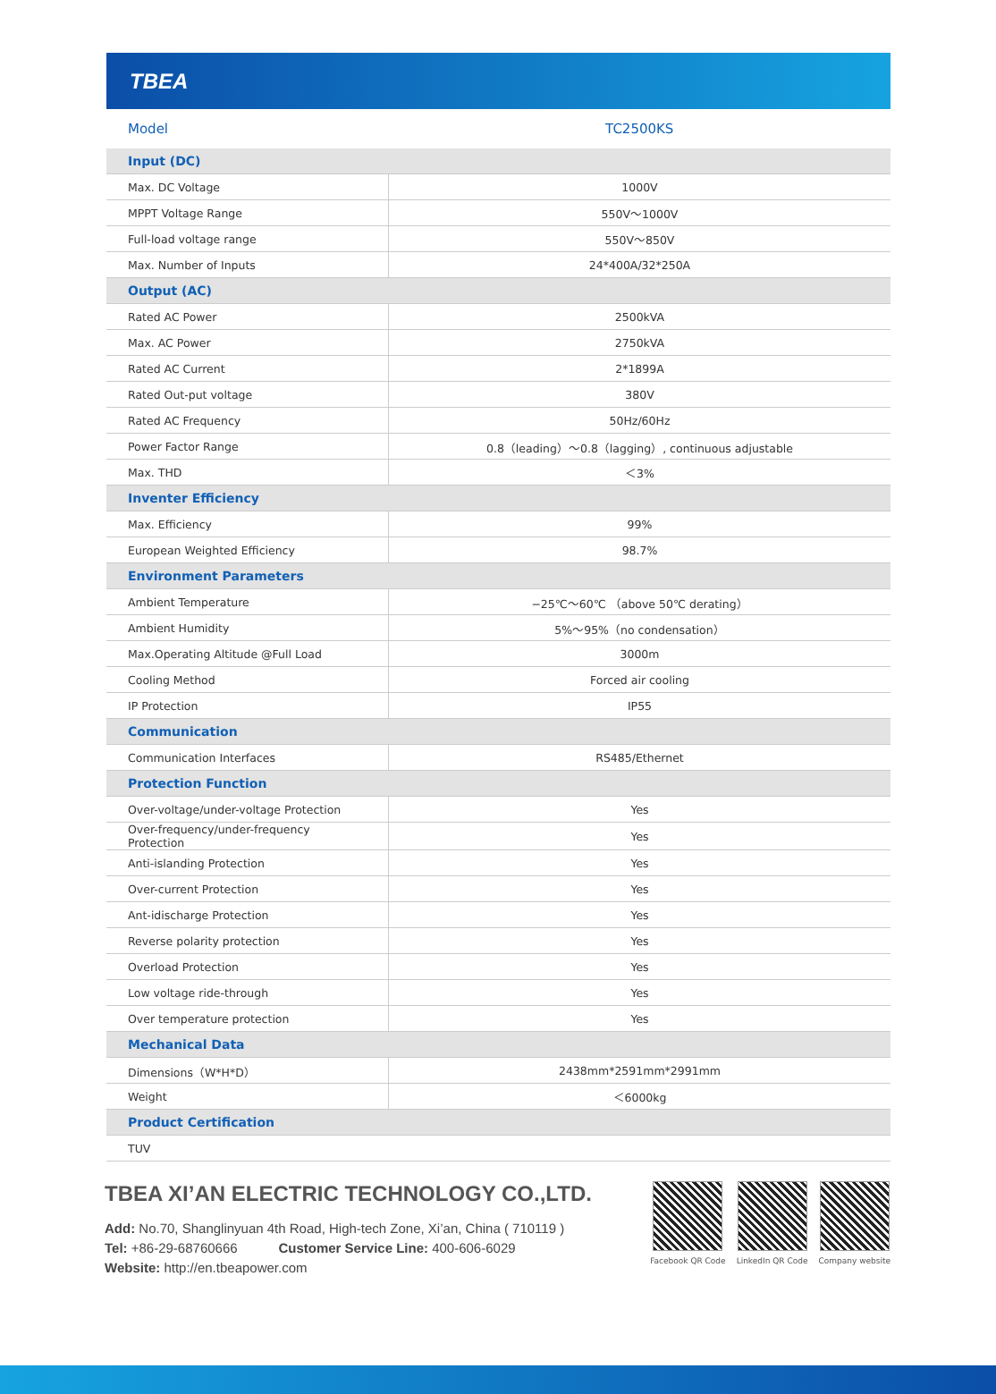TBEA
| Model | TC2500KS |
| Input (DC) | |
| Max. DC Voltage | 1000V |
| MPPT Voltage Range | 550V～1000V |
| Full-load voltage range | 550V～850V |
| Max. Number of Inputs | 24*400A/32*250A |
| Output (AC) | |
| Rated AC Power | 2500kVA |
| Max. AC Power | 2750kVA |
| Rated AC Current | 2*1899A |
| Rated Out-put voltage | 380V |
| Rated AC Frequency | 50Hz/60Hz |
| Power Factor Range | 0.8（leading）～0.8（lagging）, continuous adjustable |
| Max. THD | ＜3% |
| Inventer Efficiency | |
| Max. Efficiency | 99% |
| European Weighted Efficiency | 98.7% |
| Environment Parameters | |
| Ambient Temperature | −25℃～60℃ （above 50℃ derating） |
| Ambient Humidity | 5%～95%（no condensation） |
| Max.Operating Altitude @Full Load | 3000m |
| Cooling Method | Forced air cooling |
| IP Protection | IP55 |
| Communication | |
| Communication Interfaces | RS485/Ethernet |
| Protection Function | |
| Over-voltage/under-voltage Protection | Yes |
| Over-frequency/under-frequency Protection | Yes |
| Anti-islanding Protection | Yes |
| Over-current Protection | Yes |
| Ant-idischarge Protection | Yes |
| Reverse polarity protection | Yes |
| Overload Protection | Yes |
| Low voltage ride-through | Yes |
| Over temperature protection | Yes |
| Mechanical Data | |
| Dimensions（W*H*D） | 2438mm*2591mm*2991mm |
| Weight | ＜6000kg |
| Product Certification | |
| TUV | |
TBEA XI’AN ELECTRIC TECHNOLOGY CO.,LTD.
Add: No.70, Shanglinyuan 4th Road, High-tech Zone, Xi’an, China ( 710119 )
Tel: +86-29-68760666 Customer Service Line: 400-606-6029
Website: http://en.tbeapower.com
Facebook QR Code LinkedIn QR Code Company website